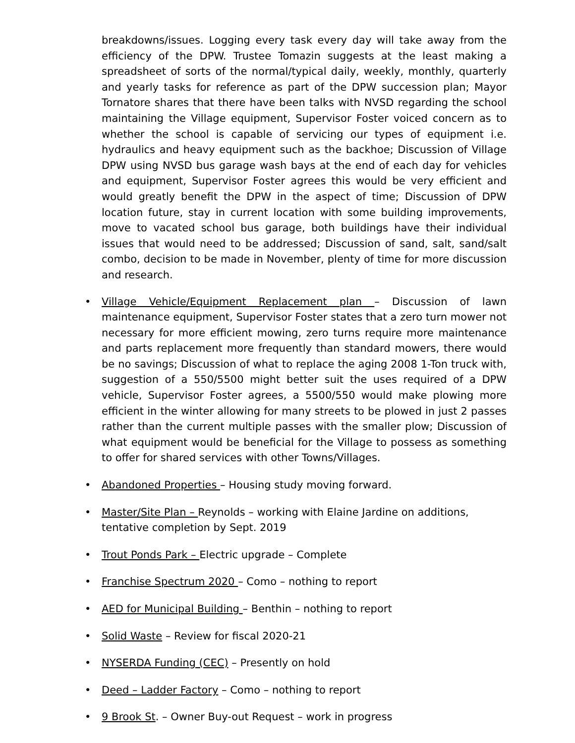breakdowns/issues. Logging every task every day will take away from the efficiency of the DPW. Trustee Tomazin suggests at the least making a spreadsheet of sorts of the normal/typical daily, weekly, monthly, quarterly and yearly tasks for reference as part of the DPW succession plan; Mayor Tornatore shares that there have been talks with NVSD regarding the school maintaining the Village equipment, Supervisor Foster voiced concern as to whether the school is capable of servicing our types of equipment i.e. hydraulics and heavy equipment such as the backhoe; Discussion of Village DPW using NVSD bus garage wash bays at the end of each day for vehicles and equipment, Supervisor Foster agrees this would be very efficient and would greatly benefit the DPW in the aspect of time; Discussion of DPW location future, stay in current location with some building improvements, move to vacated school bus garage, both buildings have their individual issues that would need to be addressed; Discussion of sand, salt, sand/salt combo, decision to be made in November, plenty of time for more discussion and research.
• Village Vehicle/Equipment Replacement plan – Discussion of lawn maintenance equipment, Supervisor Foster states that a zero turn mower not necessary for more efficient mowing, zero turns require more maintenance and parts replacement more frequently than standard mowers, there would be no savings; Discussion of what to replace the aging 2008 1-Ton truck with, suggestion of a 550/5500 might better suit the uses required of a DPW vehicle, Supervisor Foster agrees, a 5500/550 would make plowing more efficient in the winter allowing for many streets to be plowed in just 2 passes rather than the current multiple passes with the smaller plow; Discussion of what equipment would be beneficial for the Village to possess as something to offer for shared services with other Towns/Villages.
• Abandoned Properties – Housing study moving forward.
• Master/Site Plan – Reynolds – working with Elaine Jardine on additions, tentative completion by Sept. 2019
• Trout Ponds Park – Electric upgrade – Complete
• Franchise Spectrum 2020 – Como – nothing to report
• AED for Municipal Building – Benthin – nothing to report
• Solid Waste – Review for fiscal 2020-21
• NYSERDA Funding (CEC) – Presently on hold
• Deed – Ladder Factory – Como – nothing to report
• 9 Brook St. – Owner Buy-out Request – work in progress